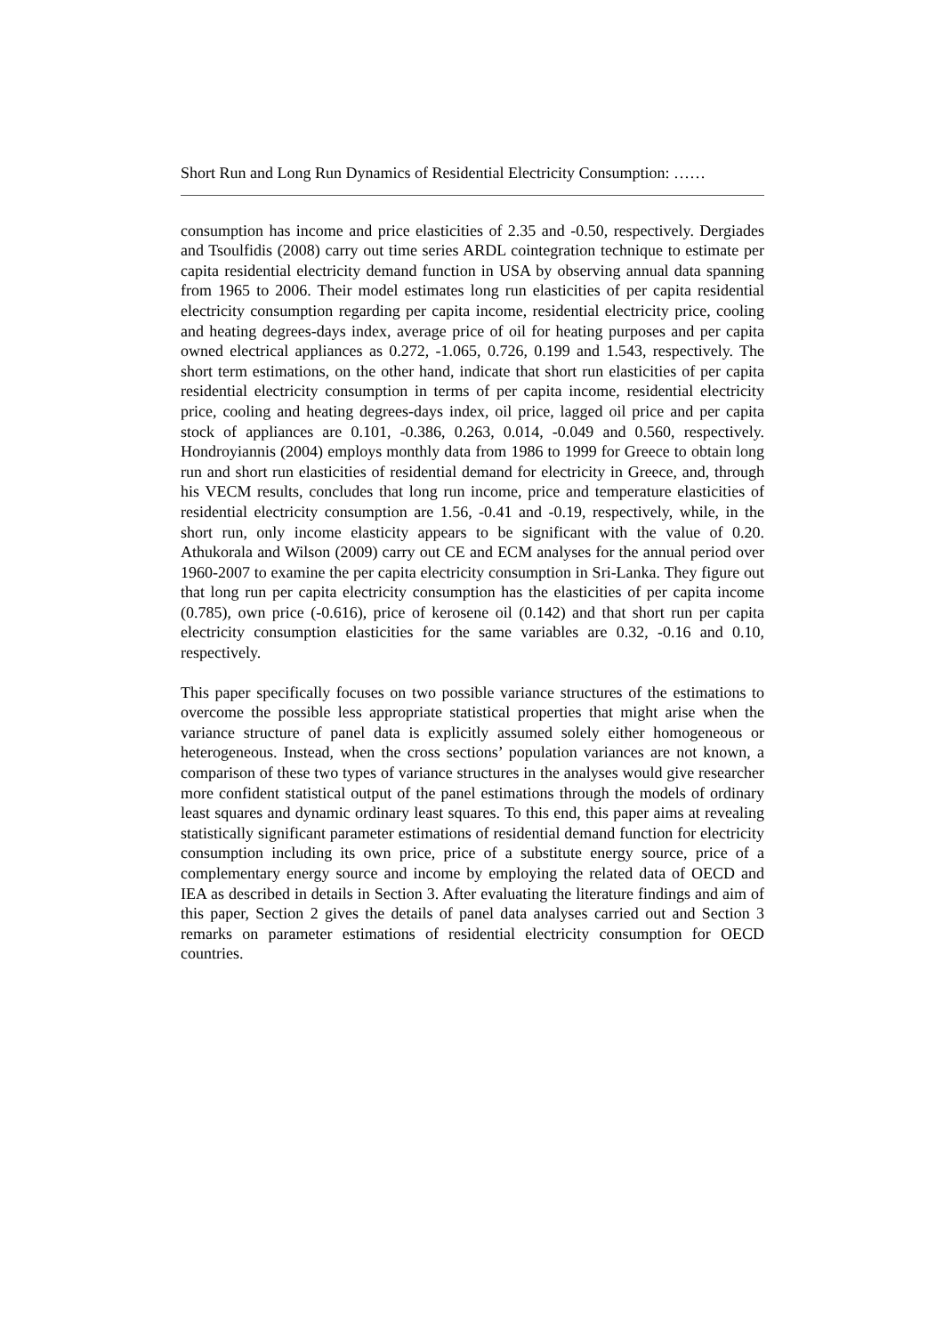Short Run and Long Run Dynamics of Residential Electricity Consumption: ……
consumption has income and price elasticities of 2.35 and -0.50, respectively. Dergiades and Tsoulfidis (2008) carry out time series ARDL cointegration technique to estimate per capita residential electricity demand function in USA by observing annual data spanning from 1965 to 2006. Their model estimates long run elasticities of per capita residential electricity consumption regarding per capita income, residential electricity price, cooling and heating degrees-days index, average price of oil for heating purposes and per capita owned electrical appliances as 0.272, -1.065, 0.726, 0.199 and 1.543, respectively. The short term estimations, on the other hand, indicate that short run elasticities of per capita residential electricity consumption in terms of per capita income, residential electricity price, cooling and heating degrees-days index, oil price, lagged oil price and per capita stock of appliances are 0.101, -0.386, 0.263, 0.014, -0.049 and 0.560, respectively. Hondroyiannis (2004) employs monthly data from 1986 to 1999 for Greece to obtain long run and short run elasticities of residential demand for electricity in Greece, and, through his VECM results, concludes that long run income, price and temperature elasticities of residential electricity consumption are 1.56, -0.41 and -0.19, respectively, while, in the short run, only income elasticity appears to be significant with the value of 0.20. Athukorala and Wilson (2009) carry out CE and ECM analyses for the annual period over 1960-2007 to examine the per capita electricity consumption in Sri-Lanka. They figure out that long run per capita electricity consumption has the elasticities of per capita income (0.785), own price (-0.616), price of kerosene oil (0.142) and that short run per capita electricity consumption elasticities for the same variables are 0.32, -0.16 and 0.10, respectively.
This paper specifically focuses on two possible variance structures of the estimations to overcome the possible less appropriate statistical properties that might arise when the variance structure of panel data is explicitly assumed solely either homogeneous or heterogeneous. Instead, when the cross sections’ population variances are not known, a comparison of these two types of variance structures in the analyses would give researcher more confident statistical output of the panel estimations through the models of ordinary least squares and dynamic ordinary least squares. To this end, this paper aims at revealing statistically significant parameter estimations of residential demand function for electricity consumption including its own price, price of a substitute energy source, price of a complementary energy source and income by employing the related data of OECD and IEA as described in details in Section 3. After evaluating the literature findings and aim of this paper, Section 2 gives the details of panel data analyses carried out and Section 3 remarks on parameter estimations of residential electricity consumption for OECD countries.